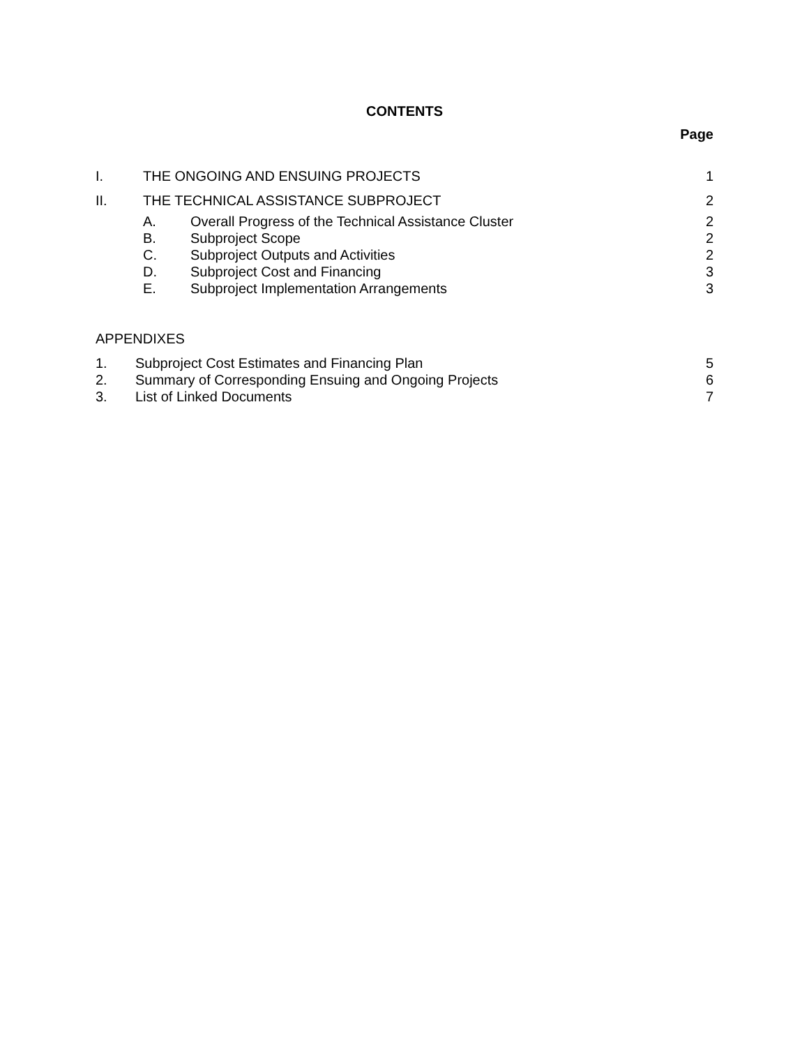CONTENTS
Page
I. THE ONGOING AND ENSUING PROJECTS 1
II. THE TECHNICAL ASSISTANCE SUBPROJECT 2
A. Overall Progress of the Technical Assistance Cluster 2
B. Subproject Scope 2
C. Subproject Outputs and Activities 2
D. Subproject Cost and Financing 3
E. Subproject Implementation Arrangements 3
APPENDIXES
1. Subproject Cost Estimates and Financing Plan 5
2. Summary of Corresponding Ensuing and Ongoing Projects 6
3. List of Linked Documents 7